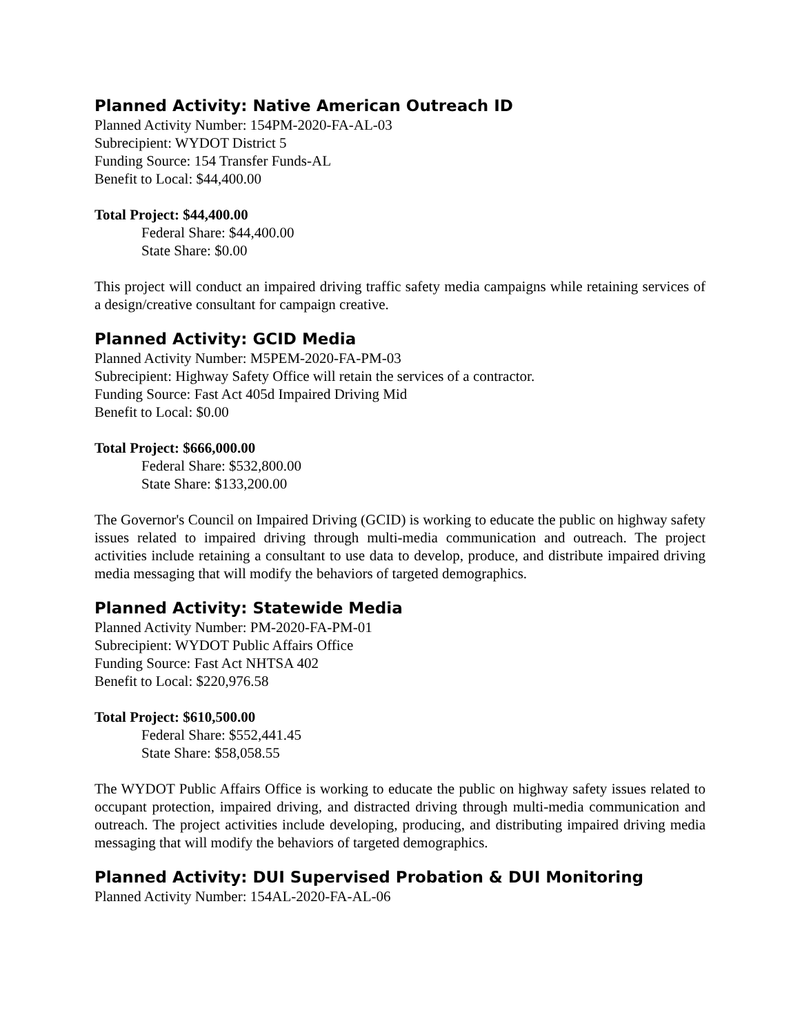Planned Activity: Native American Outreach ID
Planned Activity Number: 154PM-2020-FA-AL-03
Subrecipient: WYDOT District 5
Funding Source: 154 Transfer Funds-AL
Benefit to Local: $44,400.00
Total Project: $44,400.00
Federal Share: $44,400.00
State Share: $0.00
This project will conduct an impaired driving traffic safety media campaigns while retaining services of a design/creative consultant for campaign creative.
Planned Activity: GCID Media
Planned Activity Number: M5PEM-2020-FA-PM-03
Subrecipient: Highway Safety Office will retain the services of a contractor.
Funding Source: Fast Act 405d Impaired Driving Mid
Benefit to Local: $0.00
Total Project: $666,000.00
Federal Share: $532,800.00
State Share: $133,200.00
The Governor's Council on Impaired Driving (GCID) is working to educate the public on highway safety issues related to impaired driving through multi-media communication and outreach. The project activities include retaining a consultant to use data to develop, produce, and distribute impaired driving media messaging that will modify the behaviors of targeted demographics.
Planned Activity: Statewide Media
Planned Activity Number: PM-2020-FA-PM-01
Subrecipient: WYDOT Public Affairs Office
Funding Source: Fast Act NHTSA 402
Benefit to Local: $220,976.58
Total Project: $610,500.00
Federal Share: $552,441.45
State Share: $58,058.55
The WYDOT Public Affairs Office is working to educate the public on highway safety issues related to occupant protection, impaired driving, and distracted driving through multi-media communication and outreach. The project activities include developing, producing, and distributing impaired driving media messaging that will modify the behaviors of targeted demographics.
Planned Activity: DUI Supervised Probation & DUI Monitoring
Planned Activity Number: 154AL-2020-FA-AL-06